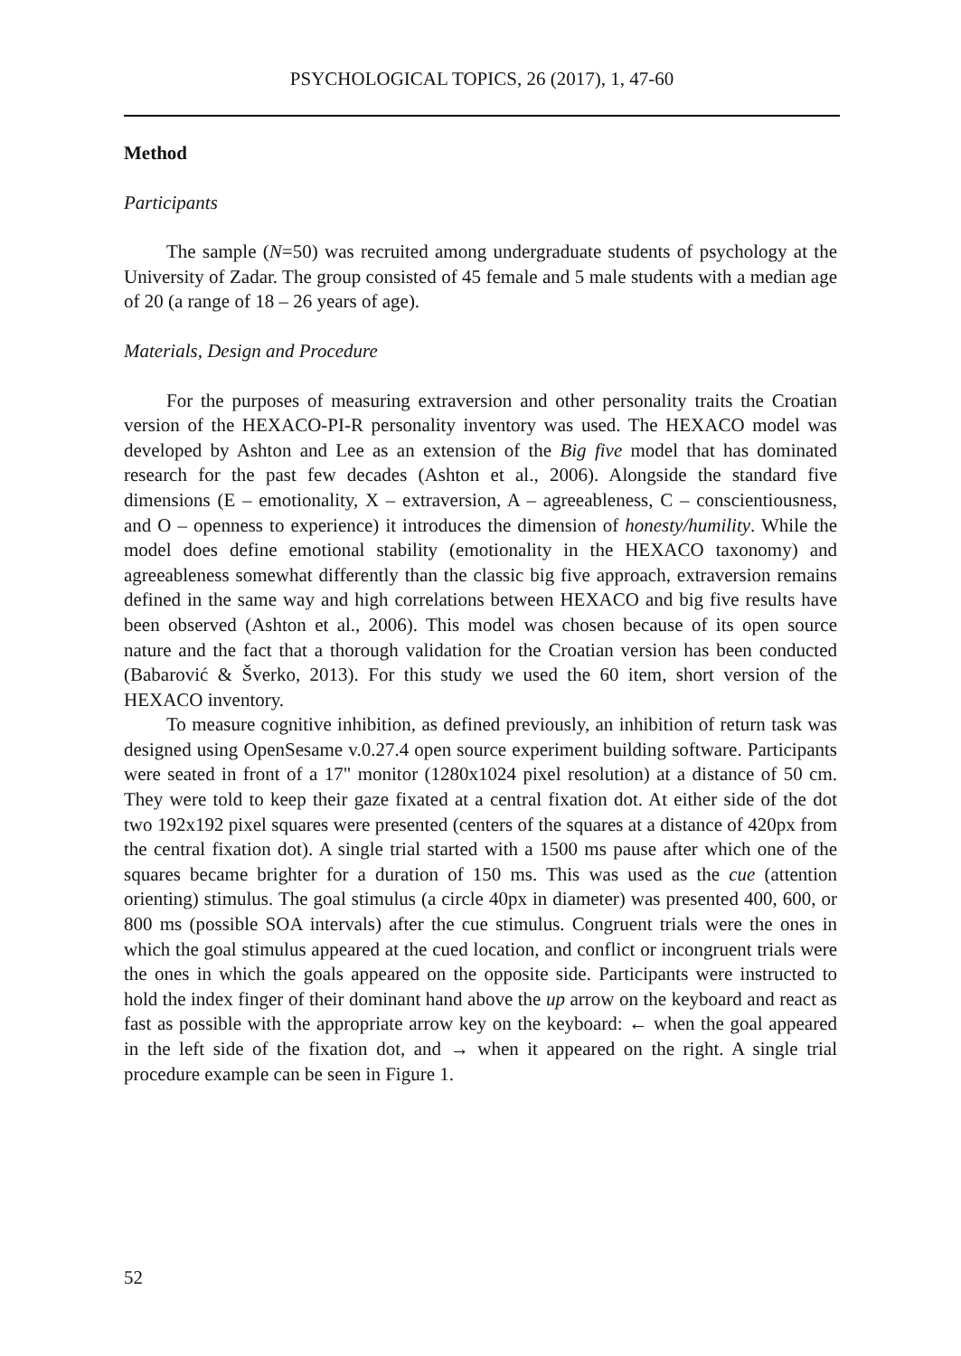PSYCHOLOGICAL TOPICS, 26 (2017), 1, 47-60
Method
Participants
The sample (N=50) was recruited among undergraduate students of psychology at the University of Zadar. The group consisted of 45 female and 5 male students with a median age of 20 (a range of 18 – 26 years of age).
Materials, Design and Procedure
For the purposes of measuring extraversion and other personality traits the Croatian version of the HEXACO-PI-R personality inventory was used. The HEXACO model was developed by Ashton and Lee as an extension of the Big five model that has dominated research for the past few decades (Ashton et al., 2006). Alongside the standard five dimensions (E – emotionality, X – extraversion, A – agreeableness, C – conscientiousness, and O – openness to experience) it introduces the dimension of honesty/humility. While the model does define emotional stability (emotionality in the HEXACO taxonomy) and agreeableness somewhat differently than the classic big five approach, extraversion remains defined in the same way and high correlations between HEXACO and big five results have been observed (Ashton et al., 2006). This model was chosen because of its open source nature and the fact that a thorough validation for the Croatian version has been conducted (Babarović & Šverko, 2013). For this study we used the 60 item, short version of the HEXACO inventory.
To measure cognitive inhibition, as defined previously, an inhibition of return task was designed using OpenSesame v.0.27.4 open source experiment building software. Participants were seated in front of a 17" monitor (1280x1024 pixel resolution) at a distance of 50 cm. They were told to keep their gaze fixated at a central fixation dot. At either side of the dot two 192x192 pixel squares were presented (centers of the squares at a distance of 420px from the central fixation dot). A single trial started with a 1500 ms pause after which one of the squares became brighter for a duration of 150 ms. This was used as the cue (attention orienting) stimulus. The goal stimulus (a circle 40px in diameter) was presented 400, 600, or 800 ms (possible SOA intervals) after the cue stimulus. Congruent trials were the ones in which the goal stimulus appeared at the cued location, and conflict or incongruent trials were the ones in which the goals appeared on the opposite side. Participants were instructed to hold the index finger of their dominant hand above the up arrow on the keyboard and react as fast as possible with the appropriate arrow key on the keyboard: ← when the goal appeared in the left side of the fixation dot, and → when it appeared on the right. A single trial procedure example can be seen in Figure 1.
52